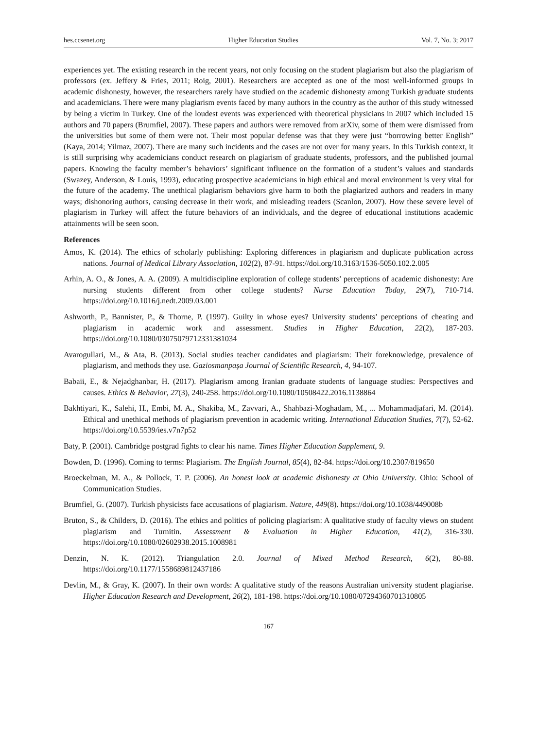hes.ccsenet.org Higher Education Studies Vol. 7, No. 3; 2017
experiences yet. The existing research in the recent years, not only focusing on the student plagiarism but also the plagiarism of professors (ex. Jeffery & Fries, 2011; Roig, 2001). Researchers are accepted as one of the most well-informed groups in academic dishonesty, however, the researchers rarely have studied on the academic dishonesty among Turkish graduate students and academicians. There were many plagiarism events faced by many authors in the country as the author of this study witnessed by being a victim in Turkey. One of the loudest events was experienced with theoretical physicians in 2007 which included 15 authors and 70 papers (Brumfiel, 2007). These papers and authors were removed from arXiv, some of them were dismissed from the universities but some of them were not. Their most popular defense was that they were just “borrowing better English” (Kaya, 2014; Yilmaz, 2007). There are many such incidents and the cases are not over for many years. In this Turkish context, it is still surprising why academicians conduct research on plagiarism of graduate students, professors, and the published journal papers. Knowing the faculty member’s behaviors’ significant influence on the formation of a student’s values and standards (Swazey, Anderson, & Louis, 1993), educating prospective academicians in high ethical and moral environment is very vital for the future of the academy. The unethical plagiarism behaviors give harm to both the plagiarized authors and readers in many ways; dishonoring authors, causing decrease in their work, and misleading readers (Scanlon, 2007). How these severe level of plagiarism in Turkey will affect the future behaviors of an individuals, and the degree of educational institutions academic attainments will be seen soon.
References
Amos, K. (2014). The ethics of scholarly publishing: Exploring differences in plagiarism and duplicate publication across nations. Journal of Medical Library Association, 102(2), 87-91. https://doi.org/10.3163/1536-5050.102.2.005
Arhin, A. O., & Jones, A. A. (2009). A multidiscipline exploration of college students’ perceptions of academic dishonesty: Are nursing students different from other college students? Nurse Education Today, 29(7), 710-714. https://doi.org/10.1016/j.nedt.2009.03.001
Ashworth, P., Bannister, P., & Thorne, P. (1997). Guilty in whose eyes? University students’ perceptions of cheating and plagiarism in academic work and assessment. Studies in Higher Education, 22(2), 187-203. https://doi.org/10.1080/03075079712331381034
Avarogullari, M., & Ata, B. (2013). Social studies teacher candidates and plagiarism: Their foreknowledge, prevalence of plagiarism, and methods they use. Gaziosmanpaşa Journal of Scientific Research, 4, 94-107.
Babaii, E., & Nejadghanbar, H. (2017). Plagiarism among Iranian graduate students of language studies: Perspectives and causes. Ethics & Behavior, 27(3), 240-258. https://doi.org/10.1080/10508422.2016.1138864
Bakhtiyari, K., Salehi, H., Embi, M. A., Shakiba, M., Zavvari, A., Shahbazi-Moghadam, M., ... Mohammadjafari, M. (2014). Ethical and unethical methods of plagiarism prevention in academic writing. International Education Studies, 7(7), 52-62. https://doi.org/10.5539/ies.v7n7p52
Baty, P. (2001). Cambridge postgrad fights to clear his name. Times Higher Education Supplement, 9.
Bowden, D. (1996). Coming to terms: Plagiarism. The English Journal, 85(4), 82-84. https://doi.org/10.2307/819650
Broeckelman, M. A., & Pollock, T. P. (2006). An honest look at academic dishonesty at Ohio University. Ohio: School of Communication Studies.
Brumfiel, G. (2007). Turkish physicists face accusations of plagiarism. Nature, 449(8). https://doi.org/10.1038/449008b
Bruton, S., & Childers, D. (2016). The ethics and politics of policing plagiarism: A qualitative study of faculty views on student plagiarism and Turnitin. Assessment & Evaluation in Higher Education, 41(2), 316-330. https://doi.org/10.1080/02602938.2015.1008981
Denzin, N. K. (2012). Triangulation 2.0. Journal of Mixed Method Research, 6(2), 80-88. https://doi.org/10.1177/1558689812437186
Devlin, M., & Gray, K. (2007). In their own words: A qualitative study of the reasons Australian university student plagiarise. Higher Education Research and Development, 26(2), 181-198. https://doi.org/10.1080/07294360701310805
167